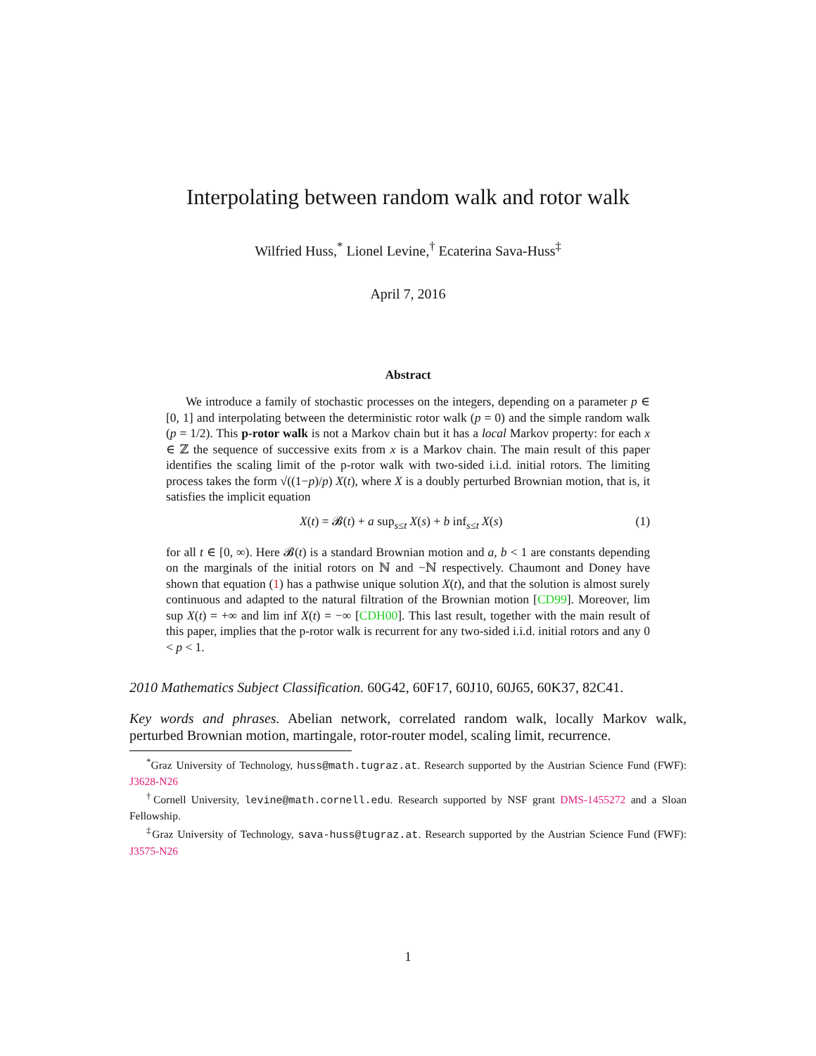Interpolating between random walk and rotor walk
Wilfried Huss,<sup>*</sup> Lionel Levine,<sup>†</sup> Ecaterina Sava-Huss<sup>‡</sup>
April 7, 2016
Abstract
We introduce a family of stochastic processes on the integers, depending on a parameter p ∈ [0, 1] and interpolating between the deterministic rotor walk (p = 0) and the simple random walk (p = 1/2). This p-rotor walk is not a Markov chain but it has a local Markov property: for each x ∈ ℤ the sequence of successive exits from x is a Markov chain. The main result of this paper identifies the scaling limit of the p-rotor walk with two-sided i.i.d. initial rotors. The limiting process takes the form √((1−p)/p) X(t), where X is a doubly perturbed Brownian motion, that is, it satisfies the implicit equation
X(t) = 𝓑(t) + a sup<sub>s≤t</sub> X(s) + b inf<sub>s≤t</sub> X(s) (1)
for all t ∈ [0, ∞). Here 𝓑(t) is a standard Brownian motion and a, b < 1 are constants depending on the marginals of the initial rotors on ℕ and −ℕ respectively. Chaumont and Doney have shown that equation (1) has a pathwise unique solution X(t), and that the solution is almost surely continuous and adapted to the natural filtration of the Brownian motion [CD99]. Moreover, lim sup X(t) = +∞ and lim inf X(t) = −∞ [CDH00]. This last result, together with the main result of this paper, implies that the p-rotor walk is recurrent for any two-sided i.i.d. initial rotors and any 0 < p < 1.
2010 Mathematics Subject Classification. 60G42, 60F17, 60J10, 60J65, 60K37, 82C41.
Key words and phrases. Abelian network, correlated random walk, locally Markov walk, perturbed Brownian motion, martingale, rotor-router model, scaling limit, recurrence.
<sup>*</sup> Graz University of Technology, huss@math.tugraz.at. Research supported by the Austrian Science Fund (FWF): J3628-N26
<sup>†</sup> Cornell University, levine@math.cornell.edu. Research supported by NSF grant DMS-1455272 and a Sloan Fellowship.
<sup>‡</sup> Graz University of Technology, sava-huss@tugraz.at. Research supported by the Austrian Science Fund (FWF): J3575-N26
1